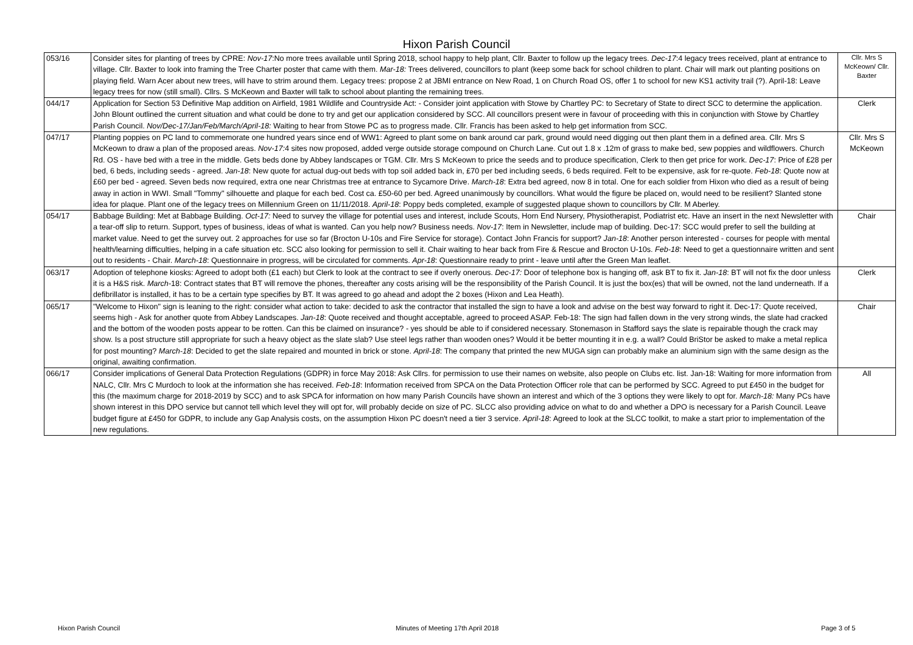Hixon Parish Council
| 053/16 | Consider sites for planting of trees by CPRE: Nov-17 :No more trees available until Spring 2018, school happy to help plant, Cllr. Baxter to follow up the legacy trees. Dec-17 :4 legacy trees received, plant at entrance to village. Cllr. Baxter to look into framing the Tree Charter poster that came with them. Mar-18: Trees delivered, councillors to plant (keep some back for school children to plant. Chair will mark out planting positions on playing field. Warn Acer about new trees, will have to strim around them. Legacy trees: propose 2 at JBMI entrance on New Road, 1 on Church Road OS, offer 1 to school for new KS1 activity trail (?). April-18: Leave legacy trees for now (still small). Cllrs. S McKeown and Baxter will talk to school about planting the remaining trees. | Cllr. Mrs S McKeown/ Cllr. Baxter |
| 044/17 | Application for Section 53 Definitive Map addition on Airfield, 1981 Wildlife and Countryside Act: - Consider joint application with Stowe by Chartley PC: to Secretary of State to direct SCC to determine the application. John Blount outlined the current situation and what could be done to try and get our application considered by SCC. All councillors present were in favour of proceeding with this in conjunction with Stowe by Chartley Parish Council. Nov/Dec-17/Jan/Feb/March/April-18: Waiting to hear from Stowe PC as to progress made. Cllr. Francis has been asked to help get information from SCC. | Clerk |
| 047/17 | Planting poppies on PC land to commemorate one hundred years since end of WW1: Agreed to plant some on bank around car park, ground would need digging out then plant them in a defined area. Cllr. Mrs S McKeown to draw a plan of the proposed areas. Nov-17: 4 sites now proposed, added verge outside storage compound on Church Lane. Cut out 1.8 x .12m of grass to make bed, sew poppies and wildflowers. Church Rd. OS - have bed with a tree in the middle. Gets beds done by Abbey landscapes or TGM. Cllr. Mrs S McKeown to price the seeds and to produce specification, Clerk to then get price for work. Dec-17 : Price of £28 per bed, 6 beds, including seeds - agreed. Jan-18 : New quote for actual dug-out beds with top soil added back in, £70 per bed including seeds, 6 beds required. Felt to be expensive, ask for re-quote. Feb-18 : Quote now at £60 per bed - agreed. Seven beds now required, extra one near Christmas tree at entrance to Sycamore Drive. March-18 : Extra bed agreed, now 8 in total. One for each soldier from Hixon who died as a result of being away in action in WWI. Small "Tommy" silhouette and plaque for each bed. Cost ca. £50-60 per bed. Agreed unanimously by councillors. What would the figure be placed on, would need to be resilient? Slanted stone idea for plaque. Plant one of the legacy trees on Millennium Green on 11/11/2018. April-18 : Poppy beds completed, example of suggested plaque shown to councillors by Cllr. M Aberley. | Cllr. Mrs S McKeown |
| 054/17 | Babbage Building: Met at Babbage Building. Oct-17: Need to survey the village for potential uses and interest, include Scouts, Horn End Nursery, Physiotherapist, Podiatrist etc. Have an insert in the next Newsletter with a tear-off slip to return. Support, types of business, ideas of what is wanted. Can you help now? Business needs. Nov-17 : Item in Newsletter, include map of building. Dec-17: SCC would prefer to sell the building at market value. Need to get the survey out. 2 approaches for use so far (Brocton U-10s and Fire Service for storage). Contact John Francis for support? Jan-18 : Another person interested - courses for people with mental health/learning difficulties, helping in a cafe situation etc. SCC also looking for permission to sell it. Chair waiting to hear back from Fire & Rescue and Brocton U-10s. Feb-18 : Need to get a questionnaire written and sent out to residents - Chair. March-18 : Questionnaire in progress, will be circulated for comments. Apr-18 : Questionnaire ready to print - leave until after the Green Man leaflet. | Chair |
| 063/17 | Adoption of telephone kiosks: Agreed to adopt both (£1 each) but Clerk to look at the contract to see if overly onerous. Dec-17: Door of telephone box is hanging off, ask BT to fix it. Jan-18 : BT will not fix the door unless it is a H&S risk. March -18: Contract states that BT will remove the phones, thereafter any costs arising will be the responsibility of the Parish Council. It is just the box(es) that will be owned, not the land underneath. If a defibrillator is installed, it has to be a certain type specifies by BT. It was agreed to go ahead and adopt the 2 boxes (Hixon and Lea Heath). | Clerk |
| 065/17 | "Welcome to Hixon" sign is leaning to the right: consider what action to take: decided to ask the contractor that installed the sign to have a look and advise on the best way forward to right it. Dec-17: Quote received, seems high - Ask for another quote from Abbey Landscapes. Jan-18 : Quote received and thought acceptable, agreed to proceed ASAP. Feb-18: The sign had fallen down in the very strong winds, the slate had cracked and the bottom of the wooden posts appear to be rotten. Can this be claimed on insurance? - yes should be able to if considered necessary. Stonemason in Stafford says the slate is repairable though the crack may show. Is a post structure still appropriate for such a heavy object as the slate slab? Use steel legs rather than wooden ones? Would it be better mounting it in e.g. a wall? Could BriStor be asked to make a metal replica for post mounting? March-18 : Decided to get the slate repaired and mounted in brick or stone. April-18 : The company that printed the new MUGA sign can probably make an aluminium sign with the same design as the original, awaiting confirmation. | Chair |
| 066/17 | Consider implications of General Data Protection Regulations (GDPR) in force May 2018: Ask Cllrs. for permission to use their names on website, also people on Clubs etc. list. Jan-18: Waiting for more information from NALC, Cllr. Mrs C Murdoch to look at the information she has received. Feb-18 : Information received from SPCA on the Data Protection Officer role that can be performed by SCC. Agreed to put £450 in the budget for this (the maximum charge for 2018-2019 by SCC) and to ask SPCA for information on how many Parish Councils have shown an interest and which of the 3 options they were likely to opt for. March-18: Many PCs have shown interest in this DPO service but cannot tell which level they will opt for, will probably decide on size of PC. SLCC also providing advice on what to do and whether a DPO is necessary for a Parish Council. Leave budget figure at £450 for GDPR, to include any Gap Analysis costs, on the assumption Hixon PC doesn't need a tier 3 service. April-18 : Agreed to look at the SLCC toolkit, to make a start prior to implementation of the new regulations. | All |
Hixon Parish Council Minutes of Meeting 17th April 2018 Page 3 of 5